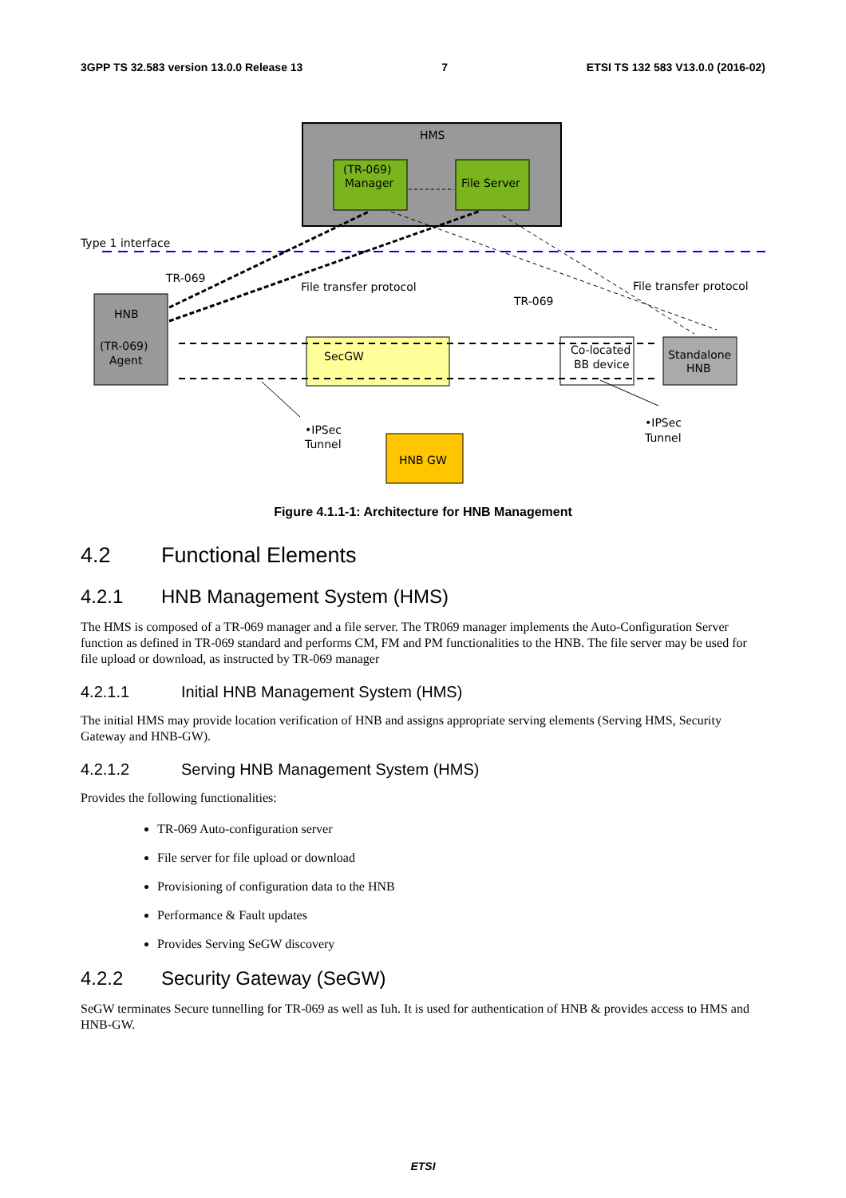3GPP TS 32.583 version 13.0.0 Release 13 7 ETSI TS 132 583 V13.0.0 (2016-02)
HMS
(TR-069)
Manager
File Server
Type 1 interface
HNB
(TR-069)
Agent
SecGW
Co-located
BB device
Standalone
HNB
HNB GW
TR-069
File transfer protocol
TR-069
File transfer protocol
•IPSec
Tunnel
•IPSec
Tunnel
Figure 4.1.1-1: Architecture for HNB Management
4.2 Functional Elements
4.2.1 HNB Management System (HMS)
The HMS is composed of a TR-069 manager and a file server. The TR069 manager implements the Auto-Configuration Server function as defined in TR-069 standard and performs CM, FM and PM functionalities to the HNB. The file server may be used for file upload or download, as instructed by TR-069 manager
4.2.1.1 Initial HNB Management System (HMS)
The initial HMS may provide location verification of HNB and assigns appropriate serving elements (Serving HMS, Security Gateway and HNB-GW).
4.2.1.2 Serving HNB Management System (HMS)
Provides the following functionalities:
TR-069 Auto-configuration server
File server for file upload or download
Provisioning of configuration data to the HNB
Performance & Fault updates
Provides Serving SeGW discovery
4.2.2 Security Gateway (SeGW)
SeGW terminates Secure tunnelling for TR-069 as well as Iuh. It is used for authentication of HNB & provides access to HMS and HNB-GW.
ETSI